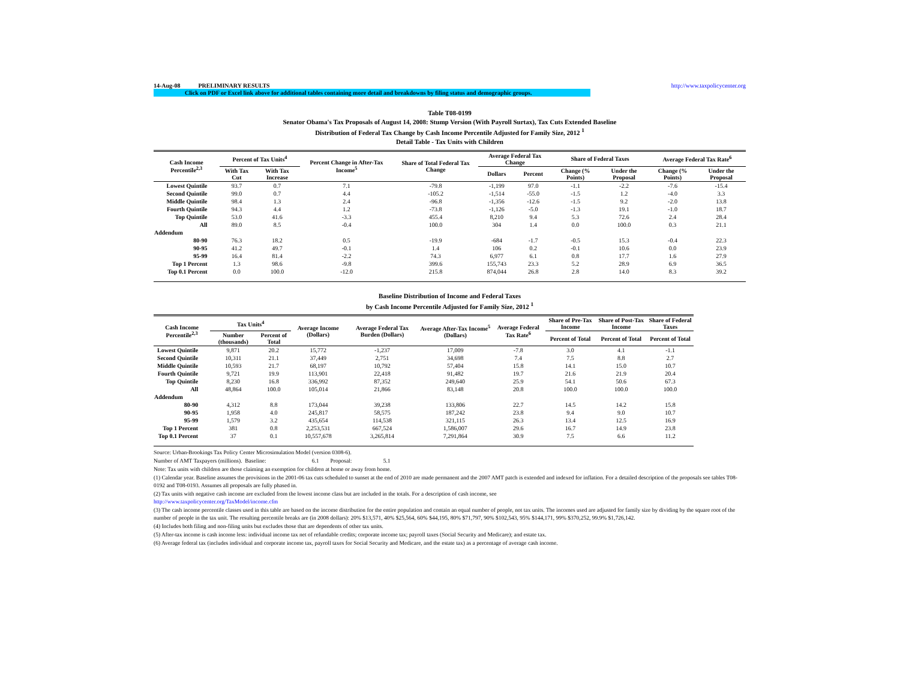14-Aug-08 PRELIMINARY RESULTS http://www.taxpolicycenter.org
Click on PDF or Excel link above for additional tables containing more detail and breakdowns by filing status and demographic groups.
Table T08-0199
Senator Obama's Tax Proposals of August 14, 2008: Stump Version (With Payroll Surtax), Tax Cuts Extended Baseline
Distribution of Federal Tax Change by Cash Income Percentile Adjusted for Family Size, 2012 <sup>1</sup>
Detail Table - Tax Units with Children
| Cash Income Percentile<sup>2,3</sup> | Percent of Tax Units<sup>4</sup> | | Percent Change in After-Tax Income<sup>5</sup> | Share of Total Federal Tax Change | Average Federal Tax Change | | Share of Federal Taxes | | Average Federal Tax Rate<sup>6</sup> | |
| --- | --- | --- | --- | --- | --- | --- | --- | --- | --- | --- |
| | With Tax Cut | With Tax Increase | | | Dollars | Percent | Change (% Points) | Under the Proposal | Change (% Points) | Under the Proposal |
| Lowest Quintile | 93.7 | 0.7 | 7.1 | -79.8 | -1,199 | 97.0 | -1.1 | -2.2 | -7.6 | -15.4 |
| Second Quintile | 99.0 | 0.7 | 4.4 | -105.2 | -1,514 | -55.0 | -1.5 | 1.2 | -4.0 | 3.3 |
| Middle Quintile | 98.4 | 1.3 | 2.4 | -96.8 | -1,356 | -12.6 | -1.5 | 9.2 | -2.0 | 13.8 |
| Fourth Quintile | 94.3 | 4.4 | 1.2 | -73.8 | -1,126 | -5.0 | -1.3 | 19.1 | -1.0 | 18.7 |
| Top Quintile | 53.0 | 41.6 | -3.3 | 455.4 | 8,210 | 9.4 | 5.3 | 72.6 | 2.4 | 28.4 |
| All | 89.0 | 8.5 | -0.4 | 100.0 | 304 | 1.4 | 0.0 | 100.0 | 0.3 | 21.1 |
| Addendum | | | | | | | | | | |
| 80-90 | 76.3 | 18.2 | 0.5 | -19.9 | -684 | -1.7 | -0.5 | 15.3 | -0.4 | 22.3 |
| 90-95 | 41.2 | 49.7 | -0.1 | 1.4 | 106 | 0.2 | -0.1 | 10.6 | 0.0 | 23.9 |
| 95-99 | 16.4 | 81.4 | -2.2 | 74.3 | 6,977 | 6.1 | 0.8 | 17.7 | 1.6 | 27.9 |
| Top 1 Percent | 1.3 | 98.6 | -9.8 | 399.6 | 155,743 | 23.3 | 5.2 | 28.9 | 6.9 | 36.5 |
| Top 0.1 Percent | 0.0 | 100.0 | -12.0 | 215.8 | 874,044 | 26.8 | 2.8 | 14.0 | 8.3 | 39.2 |
Baseline Distribution of Income and Federal Taxes
by Cash Income Percentile Adjusted for Family Size, 2012 <sup>1</sup>
| Cash Income Percentile<sup>2,3</sup> | Tax Units<sup>4</sup> | | Average Income (Dollars) | Average Federal Tax Burden (Dollars) | Average After-Tax Income<sup>5</sup> (Dollars) | Average Federal Tax Rate<sup>6</sup> | Share of Pre-Tax Income | Share of Post-Tax Income | Share of Federal Taxes |
| --- | --- | --- | --- | --- | --- | --- | --- | --- | --- |
| | Number (thousands) | Percent of Total | | | | | Percent of Total | Percent of Total | Percent of Total |
| Lowest Quintile | 9,871 | 20.2 | 15,772 | -1,237 | 17,009 | -7.8 | 3.0 | 4.1 | -1.1 |
| Second Quintile | 10,311 | 21.1 | 37,449 | 2,751 | 34,698 | 7.4 | 7.5 | 8.8 | 2.7 |
| Middle Quintile | 10,593 | 21.7 | 68,197 | 10,792 | 57,404 | 15.8 | 14.1 | 15.0 | 10.7 |
| Fourth Quintile | 9,721 | 19.9 | 113,901 | 22,418 | 91,482 | 19.7 | 21.6 | 21.9 | 20.4 |
| Top Quintile | 8,230 | 16.8 | 336,992 | 87,352 | 249,640 | 25.9 | 54.1 | 50.6 | 67.3 |
| All | 48,864 | 100.0 | 105,014 | 21,866 | 83,148 | 20.8 | 100.0 | 100.0 | 100.0 |
| Addendum | | | | | | | | | |
| 80-90 | 4,312 | 8.8 | 173,044 | 39,238 | 133,806 | 22.7 | 14.5 | 14.2 | 15.8 |
| 90-95 | 1,958 | 4.0 | 245,817 | 58,575 | 187,242 | 23.8 | 9.4 | 9.0 | 10.7 |
| 95-99 | 1,579 | 3.2 | 435,654 | 114,538 | 321,115 | 26.3 | 13.4 | 12.5 | 16.9 |
| Top 1 Percent | 381 | 0.8 | 2,253,531 | 667,524 | 1,586,007 | 29.6 | 16.7 | 14.9 | 23.8 |
| Top 0.1 Percent | 37 | 0.1 | 10,557,678 | 3,265,814 | 7,291,864 | 30.9 | 7.5 | 6.6 | 11.2 |
Source: Urban-Brookings Tax Policy Center Microsimulation Model (version 0308-6).
Number of AMT Taxpayers (millions). Baseline: 6.1 Proposal: 5.1
Note: Tax units with children are those claiming an exemption for children at home or away from home.
(1) Calendar year. Baseline assumes the provisions in the 2001-06 tax cuts scheduled to sunset at the end of 2010 are made permanent and the 2007 AMT patch is extended and indexed for inflation. For a detailed description of the proposals see tables T08-0192 and T08-0193. Assumes all proposals are fully phased in.
(2) Tax units with negative cash income are excluded from the lowest income class but are included in the totals. For a description of cash income, see
http://www.taxpolicycenter.org/TaxModel/income.cfm
(3) The cash income percentile classes used in this table are based on the income distribution for the entire population and contain an equal number of people, not tax units. The incomes used are adjusted for family size by dividing by the square root of the number of people in the tax unit. The resulting percentile breaks are (in 2008 dollars): 20% $13,571, 40% $25,564, 60% $44,195, 80% $71,797, 90% $102,543, 95% $144,171, 99% $370,252, 99.9% $1,726,142.
(4) Includes both filing and non-filing units but excludes those that are dependents of other tax units.
(5) After-tax income is cash income less: individual income tax net of refundable credits; corporate income tax; payroll taxes (Social Security and Medicare); and estate tax.
(6) Average federal tax (includes individual and corporate income tax, payroll taxes for Social Security and Medicare, and the estate tax) as a percentage of average cash income.